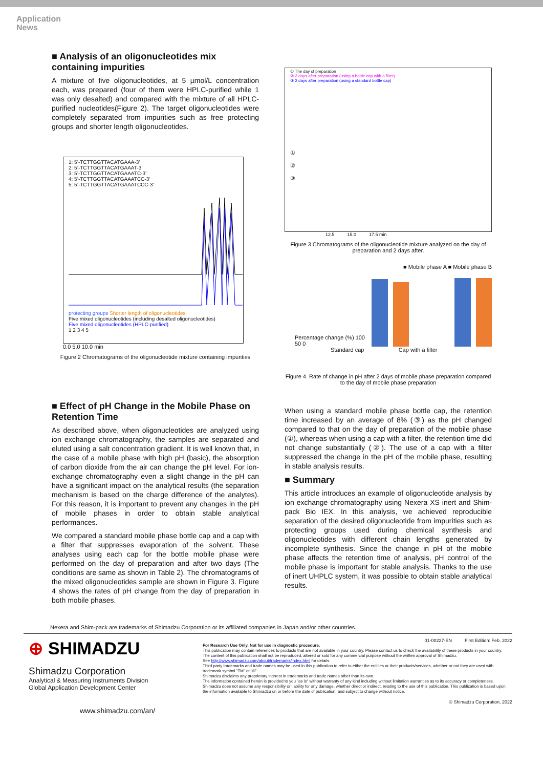Application
News
■ Analysis of an oligonucleotides mix containing impurities
A mixture of five oligonucleotides, at 5 µmol/L concentration each, was prepared (four of them were HPLC-purified while 1 was only desalted) and compared with the mixture of all HPLC-purified nucleotides(Figure 2). The target oligonucleotides were completely separated from impurities such as free protecting groups and shorter length oligonucleotides.
1: 5’-TCTTGGTTACATGAAA-3’
2: 5’-TCTTGGTTACATGAAAT-3’
3: 5’-TCTTGGTTACATGAAATC-3’
4: 5’-TCTTGGTTACATGAAATCC-3’
5: 5’-TCTTGGTTACATGAAATCCC-3’
protecting groups Shorter length of oligonucleotides
Five mixed oligonucleotides (including desalted oligonucleotides)
Five mixed oligonucleotides (HPLC-purified)
1 2 3 4 5
0.0 5.0 10.0 min
Figure 2 Chromatograms of the oligonucleotide mixture containing impurities
■ Effect of pH Change in the Mobile Phase on Retention Time
As described above, when oligonucleotides are analyzed using ion exchange chromatography, the samples are separated and eluted using a salt concentration gradient. It is well known that, in the case of a mobile phase with high pH (basic), the absorption of carbon dioxide from the air can change the pH level. For ion-exchange chromatography even a slight change in the pH can have a significant impact on the analytical results (the separation mechanism is based on the charge difference of the analytes). For this reason, it is important to prevent any changes in the pH of mobile phases in order to obtain stable analytical performances.
We compared a standard mobile phase bottle cap and a cap with a filter that suppresses evaporation of the solvent. These analyses using each cap for the bottle mobile phase were performed on the day of preparation and after two days (The conditions are same as shown in Table 2). The chromatograms of the mixed oligonucleotides sample are shown in Figure 3. Figure 4 shows the rates of pH change from the day of preparation in both mobile phases.
① The day of preparation
② 2 days after preparation (using a bottle cap with a filter)
③ 2 days after preparation (using a standard bottle cap)
①
②
③
12.5 15.0 17.5 min
Figure 3 Chromatograms of the oligonucleotide mixture analyzed on the day of preparation and 2 days after.
■ Mobile phase A ■ Mobile phase B
Percentage change (%) 100 50 0
Standard cap Cap with a filter
Figure 4. Rate of change in pH after 2 days of mobile phase preparation compared to the day of mobile phase preparation
When using a standard mobile phase bottle cap, the retention time increased by an average of 8% (③) as the pH changed compared to that on the day of preparation of the mobile phase (①), whereas when using a cap with a filter, the retention time did not change substantially (②). The use of a cap with a filter suppressed the change in the pH of the mobile phase, resulting in stable analysis results.
■ Summary
This article introduces an example of oligonucleotide analysis by ion exchange chromatography using Nexera XS inert and Shim-pack Bio IEX. In this analysis, we achieved reproducible separation of the desired oligonucleotide from impurities such as protecting groups used during chemical synthesis and oligonucleotides with different chain lengths generated by incomplete synthesis. Since the change in pH of the mobile phase affects the retention time of analysis, pH control of the mobile phase is important for stable analysis. Thanks to the use of inert UHPLC system, it was possible to obtain stable analytical results.
Nexera and Shim-pack are trademarks of Shimadzu Corporation or its affiliated companies in Japan and/or other countries.
⊕ SHIMADZU
Shimadzu Corporation
Analytical & Measuring Instruments Division
Global Application Development Center
www.shimadzu.com/an/
01-00227-EN First Edition: Feb. 2022
For Research Use Only. Not for use in diagnostic procedure.
This publication may contain references to products that are not available in your country. Please contact us to check the availability of these products in your country.
The content of this publication shall not be reproduced, altered or sold for any commercial purpose without the written approval of Shimadzu.
See http://www.shimadzu.com/about/trademarks/index.html for details.
Third party trademarks and trade names may be used in this publication to refer to either the entities or their products/services, whether or not they are used with trademark symbol “TM” or “®”.
Shimadzu disclaims any proprietary interest in trademarks and trade names other than its own.
The information contained herein is provided to you "as is" without warranty of any kind including without limitation warranties as to its accuracy or completeness. Shimadzu does not assume any responsibility or liability for any damage, whether direct or indirect, relating to the use of this publication. This publication is based upon the information available to Shimadzu on or before the date of publication, and subject to change without notice.
© Shimadzu Corporation, 2022